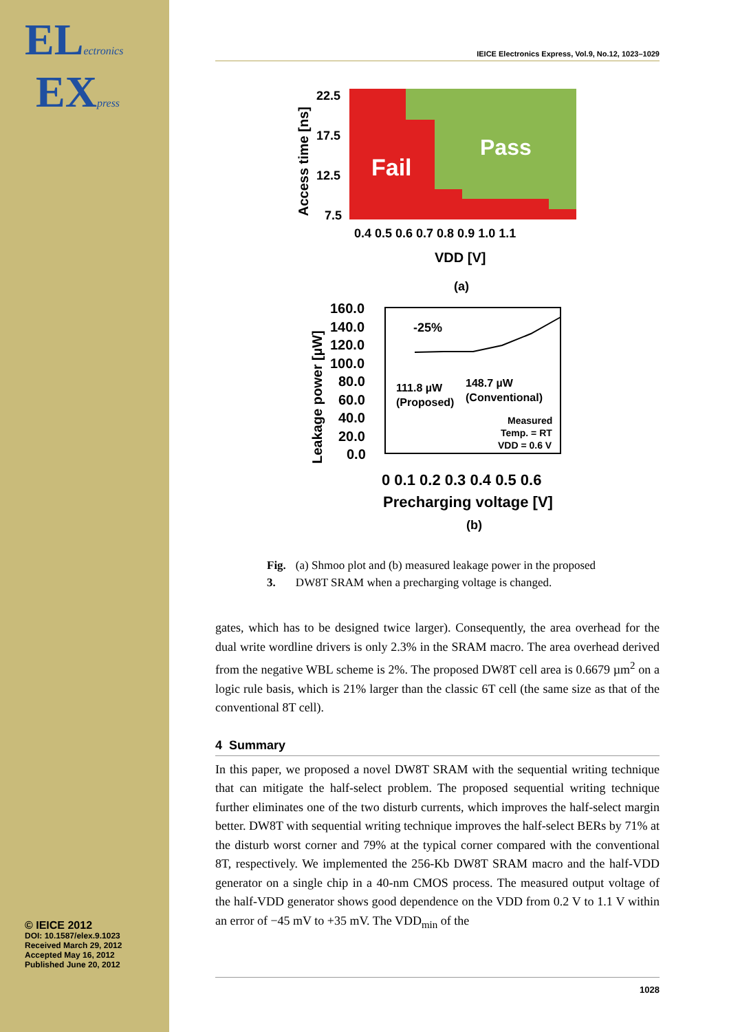ELectronics
EXpress
© IEICE 2012
DOI: 10.1587/elex.9.1023
Received March 29, 2012
Accepted May 16, 2012
Published June 20, 2012
IEICE Electronics Express, Vol.9, No.12, 1023–1029
Fail
Pass
22.5
17.5
12.5
7.5
Access time [ns]
0.4 0.5 0.6 0.7 0.8 0.9 1.0 1.1
VDD [V]
(a)
160.0
140.0
120.0
100.0
80.0
60.0
40.0
20.0
0.0
Leakage power [µW]
-25%
111.8 µW
(Proposed)
148.7 µW
(Conventional)
Measured
Temp. = RT
VDD = 0.6 V
0 0.1 0.2 0.3 0.4 0.5 0.6
Precharging voltage [V]
(b)
Fig. 3. (a) Shmoo plot and (b) measured leakage power in the proposed DW8T SRAM when a precharging voltage is changed.
gates, which has to be designed twice larger). Consequently, the area overhead for the dual write wordline drivers is only 2.3% in the SRAM macro. The area overhead derived from the negative WBL scheme is 2%. The proposed DW8T cell area is 0.6679 µm<sup>2</sup> on a logic rule basis, which is 21% larger than the classic 6T cell (the same size as that of the conventional 8T cell).
4 Summary
In this paper, we proposed a novel DW8T SRAM with the sequential writing technique that can mitigate the half-select problem. The proposed sequential writing technique further eliminates one of the two disturb currents, which improves the half-select margin better. DW8T with sequential writing technique improves the half-select BERs by 71% at the disturb worst corner and 79% at the typical corner compared with the conventional 8T, respectively. We implemented the 256-Kb DW8T SRAM macro and the half-VDD generator on a single chip in a 40-nm CMOS process. The measured output voltage of the half-VDD generator shows good dependence on the VDD from 0.2 V to 1.1 V within an error of −45 mV to +35 mV. The VDD<sub>min</sub> of the
1028